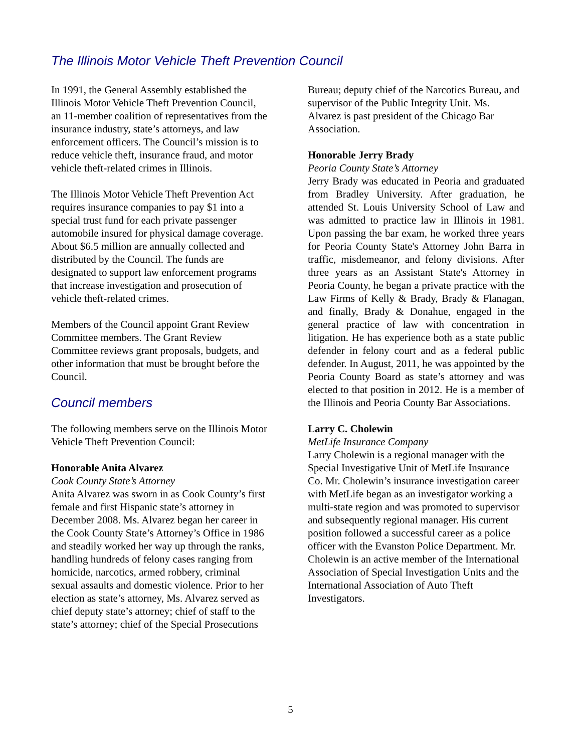The Illinois Motor Vehicle Theft Prevention Council
In 1991, the General Assembly established the Illinois Motor Vehicle Theft Prevention Council, an 11-member coalition of representatives from the insurance industry, state’s attorneys, and law enforcement officers. The Council’s mission is to reduce vehicle theft, insurance fraud, and motor vehicle theft-related crimes in Illinois.
The Illinois Motor Vehicle Theft Prevention Act requires insurance companies to pay $1 into a special trust fund for each private passenger automobile insured for physical damage coverage. About $6.5 million are annually collected and distributed by the Council. The funds are designated to support law enforcement programs that increase investigation and prosecution of vehicle theft-related crimes.
Members of the Council appoint Grant Review Committee members. The Grant Review Committee reviews grant proposals, budgets, and other information that must be brought before the Council.
Council members
The following members serve on the Illinois Motor Vehicle Theft Prevention Council:
Honorable Anita Alvarez
Cook County State’s Attorney
Anita Alvarez was sworn in as Cook County’s first female and first Hispanic state’s attorney in December 2008. Ms. Alvarez began her career in the Cook County State’s Attorney’s Office in 1986 and steadily worked her way up through the ranks, handling hundreds of felony cases ranging from homicide, narcotics, armed robbery, criminal sexual assaults and domestic violence. Prior to her election as state’s attorney, Ms. Alvarez served as chief deputy state’s attorney; chief of staff to the state’s attorney; chief of the Special Prosecutions
Bureau; deputy chief of the Narcotics Bureau, and supervisor of the Public Integrity Unit. Ms. Alvarez is past president of the Chicago Bar Association.
Honorable Jerry Brady
Peoria County State’s Attorney
Jerry Brady was educated in Peoria and graduated from Bradley University. After graduation, he attended St. Louis University School of Law and was admitted to practice law in Illinois in 1981. Upon passing the bar exam, he worked three years for Peoria County State's Attorney John Barra in traffic, misdemeanor, and felony divisions. After three years as an Assistant State's Attorney in Peoria County, he began a private practice with the Law Firms of Kelly & Brady, Brady & Flanagan, and finally, Brady & Donahue, engaged in the general practice of law with concentration in litigation. He has experience both as a state public defender in felony court and as a federal public defender. In August, 2011, he was appointed by the Peoria County Board as state’s attorney and was elected to that position in 2012. He is a member of the Illinois and Peoria County Bar Associations.
Larry C. Cholewin
MetLife Insurance Company
Larry Cholewin is a regional manager with the Special Investigative Unit of MetLife Insurance Co. Mr. Cholewin’s insurance investigation career with MetLife began as an investigator working a multi-state region and was promoted to supervisor and subsequently regional manager. His current position followed a successful career as a police officer with the Evanston Police Department. Mr. Cholewin is an active member of the International Association of Special Investigation Units and the International Association of Auto Theft Investigators.
5